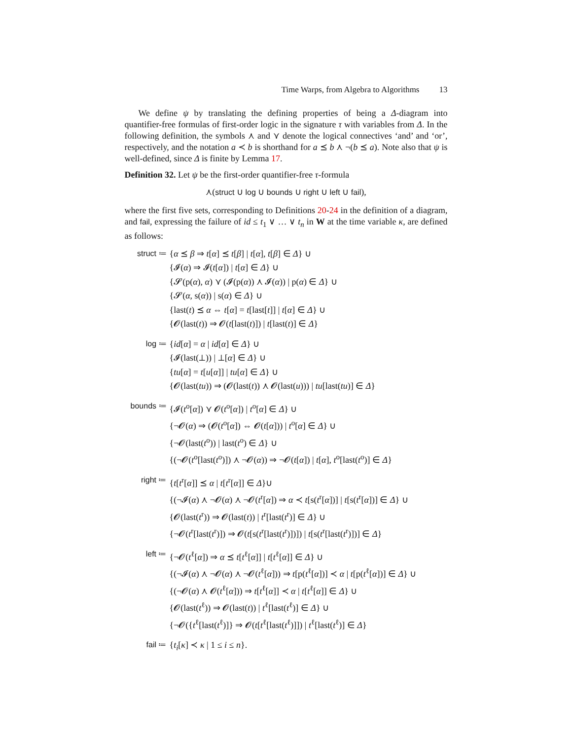Time Warps, from Algebra to Algorithms 13
We define ψ by translating the defining properties of being a Δ-diagram into quantifier-free formulas of first-order logic in the signature τ with variables from Δ. In the following definition, the symbols ⋏ and ⋎ denote the logical connectives ‘and’ and ‘or’, respectively, and the notation a ≺ b is shorthand for a ⪯ b ⋏ ¬(b ⪯ a). Note also that ψ is well-defined, since Δ is finite by Lemma 17.
Definition 32. Let ψ be the first-order quantifier-free τ-formula
⋏(struct ∪ log ∪ bounds ∪ right ∪ left ∪ fail),
where the first five sets, corresponding to Definitions 20-24 in the definition of a diagram, and fail, expressing the failure of id ≤ t<sub>1</sub> ∨ … ∨ t<sub>n</sub> in W at the time variable κ, are defined as follows:
| struct ≔ | { α ⪯ β ⇒ t [ α ] ⪯ t [ β ] / t [ α ], t [ β ] ∈ Δ } ∪ |
| | {𝓘( α ) ⇒ 𝓘( t [ α ]) / t [ α ] ∈ Δ } ∪ |
| | {𝓢(p( α ), α ) ⋎ (𝓘(p( α )) ⋏ 𝓘( α )) / p( α ) ∈ Δ } ∪ |
| | {𝓢( α , s( α )) / s( α ) ∈ Δ } ∪ |
| | {last( t ) ⪯ α ⇔ t [ α ] = t [last[ t ]] / t [ α ] ∈ Δ } ∪ |
| | {𝓞(last( t )) ⇒ 𝓞( t [last( t )]) / t [last( t )] ∈ Δ } |
| log ≔ | { id [ α ] = α / id [ α ] ∈ Δ } ∪ |
| | {𝓘(last(⊥)) / ⊥[ α ] ∈ Δ } ∪ |
| | { tu [ α ] = t [ u [ α ]] / tu [ α ] ∈ Δ } ∪ |
| | {𝓞(last( tu )) ⇒ (𝓞(last( t )) ⋏ 𝓞(last( u ))) / tu [last( tu )] ∈ Δ } |
| bounds ≔ | {𝓘( t<sup>o</sup>[ α ]) ⋎ 𝓞( t<sup>o</sup>[ α ]) / t<sup>o</sup>[ α ] ∈ Δ } ∪ |
| | {¬𝓞( α ) ⇒ (𝓞( t<sup>o</sup>[ α ]) ⇔ 𝓞( t [ α ])) / t<sup>o</sup>[ α ] ∈ Δ } ∪ |
| | {¬𝓞(last( t<sup>o</sup>)) / last( t<sup>o</sup>) ∈ Δ } ∪ |
| | {(¬𝓞( t<sup>o</sup>[last( t<sup>o</sup>)]) ⋏ ¬𝓞( α )) ⇒ ¬𝓞( t [ α ]) / t [ α ], t<sup>o</sup>[last( t<sup>o</sup>)] ∈ Δ } |
| right ≔ | { t [ t<sup>r</sup>[ α ]] ⪯ α / t [ t<sup>r</sup>[ α ]] ∈ Δ }∪ |
| | {(¬𝓘( α ) ⋏ ¬𝓞( α ) ⋏ ¬𝓞( t<sup>r</sup>[ α ]) ⇒ α ≺ t [s( t<sup>r</sup>[ α ])] / t [s( t<sup>r</sup>[ α ])] ∈ Δ } ∪ |
| | {𝓞(last( t<sup>r</sup>)) ⇒ 𝓞(last( t )) / t<sup>r</sup>[last( t<sup>r</sup>)] ∈ Δ } ∪ |
| | {¬𝓞( t<sup>r</sup>[last( t<sup>r</sup>)]) ⇒ 𝓞( t [s( t<sup>r</sup>[last( t<sup>r</sup>)])]) / t [s( t<sup>r</sup>[last( t<sup>r</sup>)])] ∈ Δ } |
| left ≔ | {¬𝓞( t<sup>ℓ</sup>[ α ]) ⇒ α ⪯ t [ t<sup>ℓ</sup>[ α ]] / t [ t<sup>ℓ</sup>[ α ]] ∈ Δ } ∪ |
| | {(¬𝓘( α ) ⋏ ¬𝓞( α ) ⋏ ¬𝓞( t<sup>ℓ</sup>[ α ])) ⇒ t [p( t<sup>ℓ</sup>[ α ])] ≺ α / t [p( t<sup>ℓ</sup>[ α ])] ∈ Δ } ∪ |
| | {(¬𝓞( α ) ⋏ 𝓞( t<sup>ℓ</sup>[ α ])) ⇒ t [ t<sup>ℓ</sup>[ α ]] ≺ α / t [ t<sup>ℓ</sup>[ α ]] ∈ Δ } ∪ |
| | {𝓞(last( t<sup>ℓ</sup>)) ⇒ 𝓞(last( t )) / t<sup>ℓ</sup>[last( t<sup>ℓ</sup>)] ∈ Δ } ∪ |
| | {¬𝓞({ t<sup>ℓ</sup>[last( t<sup>ℓ</sup>)]} ⇒ 𝓞( t [ t<sup>ℓ</sup>[last( t<sup>ℓ</sup>)]]) / t<sup>ℓ</sup>[last( t<sup>ℓ</sup>)] ∈ Δ } |
| fail ≔ | { t<sub>i</sub> [ κ ] ≺ κ / 1 ≤ i ≤ n }. |